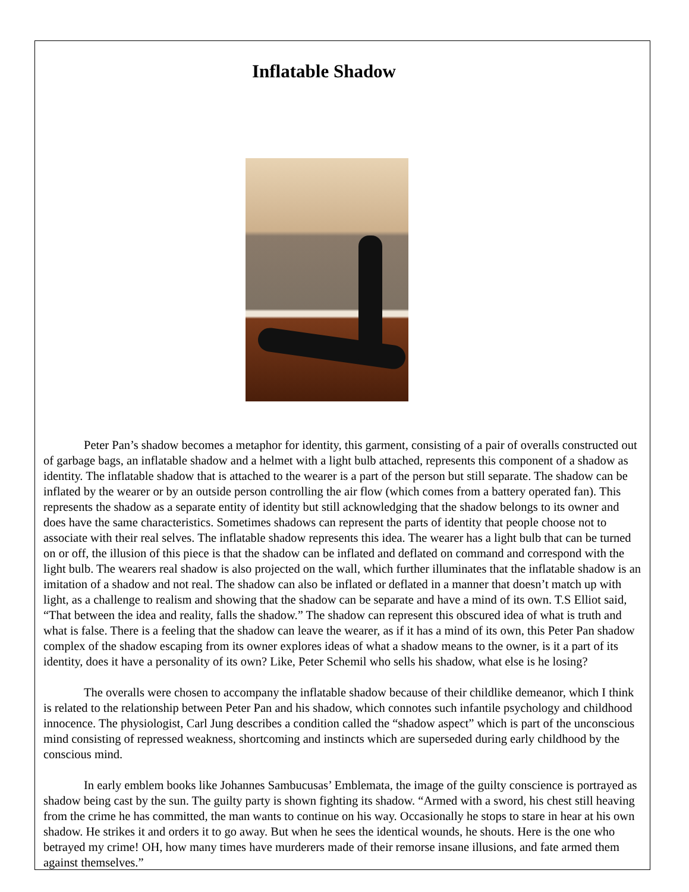Inflatable Shadow
Peter Pan’s shadow becomes a metaphor for identity, this garment, consisting of a pair of overalls constructed out of garbage bags, an inflatable shadow and a helmet with a light bulb attached, represents this component of a shadow as identity. The inflatable shadow that is attached to the wearer is a part of the person but still separate. The shadow can be inflated by the wearer or by an outside person controlling the air flow (which comes from a battery operated fan). This represents the shadow as a separate entity of identity but still acknowledging that the shadow belongs to its owner and does have the same characteristics. Sometimes shadows can represent the parts of identity that people choose not to associate with their real selves. The inflatable shadow represents this idea. The wearer has a light bulb that can be turned on or off, the illusion of this piece is that the shadow can be inflated and deflated on command and correspond with the light bulb. The wearers real shadow is also projected on the wall, which further illuminates that the inflatable shadow is an imitation of a shadow and not real. The shadow can also be inflated or deflated in a manner that doesn’t match up with light, as a challenge to realism and showing that the shadow can be separate and have a mind of its own. T.S Elliot said, “That between the idea and reality, falls the shadow.” The shadow can represent this obscured idea of what is truth and what is false. There is a feeling that the shadow can leave the wearer, as if it has a mind of its own, this Peter Pan shadow complex of the shadow escaping from its owner explores ideas of what a shadow means to the owner, is it a part of its identity, does it have a personality of its own? Like, Peter Schemil who sells his shadow, what else is he losing?
The overalls were chosen to accompany the inflatable shadow because of their childlike demeanor, which I think is related to the relationship between Peter Pan and his shadow, which connotes such infantile psychology and childhood innocence. The physiologist, Carl Jung describes a condition called the “shadow aspect” which is part of the unconscious mind consisting of repressed weakness, shortcoming and instincts which are superseded during early childhood by the conscious mind.
In early emblem books like Johannes Sambucusas’ Emblemata, the image of the guilty conscience is portrayed as shadow being cast by the sun. The guilty party is shown fighting its shadow. “Armed with a sword, his chest still heaving from the crime he has committed, the man wants to continue on his way. Occasionally he stops to stare in hear at his own shadow. He strikes it and orders it to go away. But when he sees the identical wounds, he shouts. Here is the one who betrayed my crime! OH, how many times have murderers made of their remorse insane illusions, and fate armed them against themselves.”